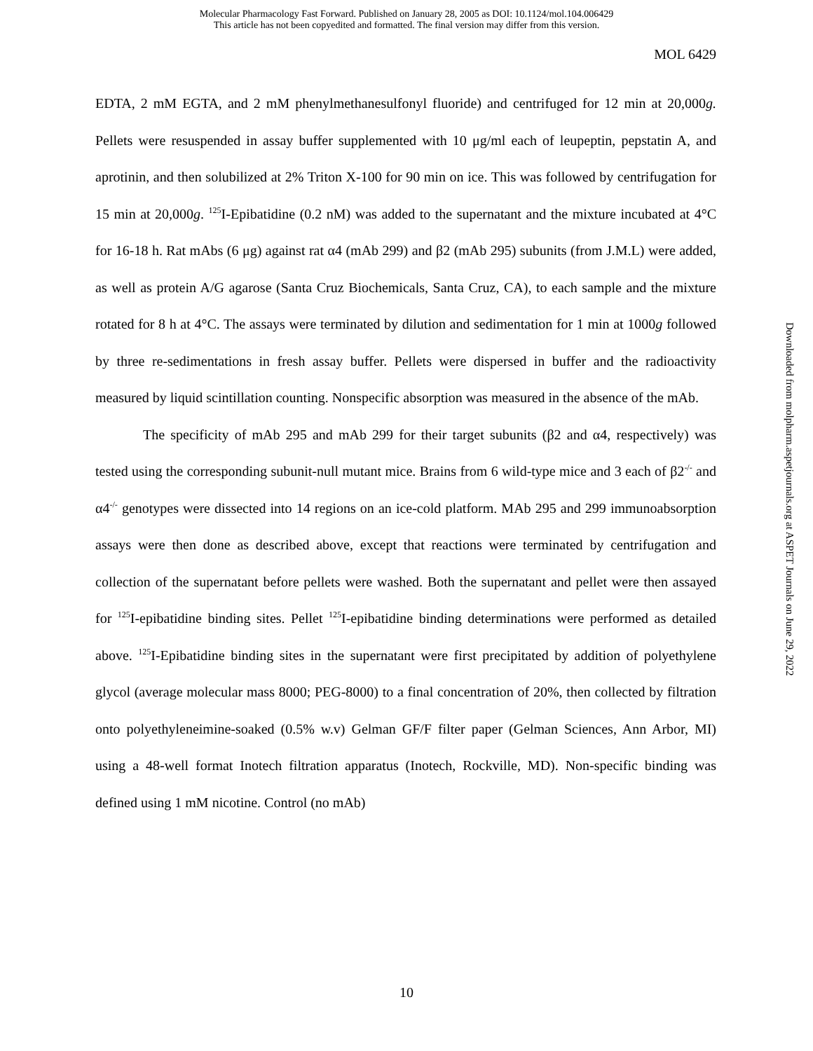Molecular Pharmacology Fast Forward. Published on January 28, 2005 as DOI: 10.1124/mol.104.006429
This article has not been copyedited and formatted. The final version may differ from this version.
MOL 6429
EDTA, 2 mM EGTA, and 2 mM phenylmethanesulfonyl fluoride) and centrifuged for 12 min at 20,000g. Pellets were resuspended in assay buffer supplemented with 10 μg/ml each of leupeptin, pepstatin A, and aprotinin, and then solubilized at 2% Triton X-100 for 90 min on ice. This was followed by centrifugation for 15 min at 20,000g. <sup>125</sup>I-Epibatidine (0.2 nM) was added to the supernatant and the mixture incubated at 4°C for 16-18 h. Rat mAbs (6 μg) against rat α4 (mAb 299) and β2 (mAb 295) subunits (from J.M.L) were added, as well as protein A/G agarose (Santa Cruz Biochemicals, Santa Cruz, CA), to each sample and the mixture rotated for 8 h at 4°C. The assays were terminated by dilution and sedimentation for 1 min at 1000g followed by three re-sedimentations in fresh assay buffer. Pellets were dispersed in buffer and the radioactivity measured by liquid scintillation counting. Nonspecific absorption was measured in the absence of the mAb.
The specificity of mAb 295 and mAb 299 for their target subunits (β2 and α4, respectively) was tested using the corresponding subunit-null mutant mice. Brains from 6 wild-type mice and 3 each of β2<sup>-/-</sup> and α4<sup>-/-</sup> genotypes were dissected into 14 regions on an ice-cold platform. MAb 295 and 299 immunoabsorption assays were then done as described above, except that reactions were terminated by centrifugation and collection of the supernatant before pellets were washed. Both the supernatant and pellet were then assayed for <sup>125</sup>I-epibatidine binding sites. Pellet <sup>125</sup>I-epibatidine binding determinations were performed as detailed above. <sup>125</sup>I-Epibatidine binding sites in the supernatant were first precipitated by addition of polyethylene glycol (average molecular mass 8000; PEG-8000) to a final concentration of 20%, then collected by filtration onto polyethyleneimine-soaked (0.5% w.v) Gelman GF/F filter paper (Gelman Sciences, Ann Arbor, MI) using a 48-well format Inotech filtration apparatus (Inotech, Rockville, MD). Non-specific binding was defined using 1 mM nicotine. Control (no mAb)
Downloaded from molpharm.aspetjournals.org at ASPET Journals on June 29, 2022
10